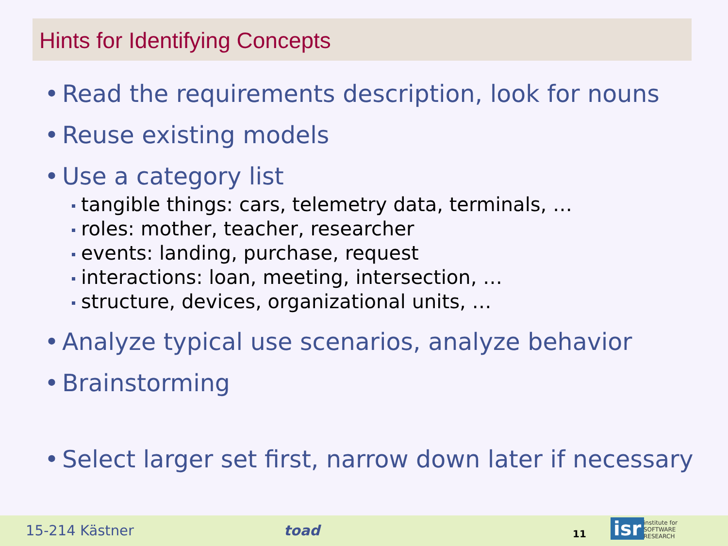Hints for Identifying Concepts
• Read the requirements description, look for nouns
• Reuse existing models
• Use a category list
tangible things: cars, telemetry data, terminals, …
roles: mother, teacher, researcher
events: landing, purchase, request
interactions: loan, meeting, intersection, …
structure, devices, organizational units, …
• Analyze typical use scenarios, analyze behavior
• Brainstorming
• Select larger set first, narrow down later if necessary
15-214 Kästner toad 11 isr institute for
SOFTWARE
RESEARCH